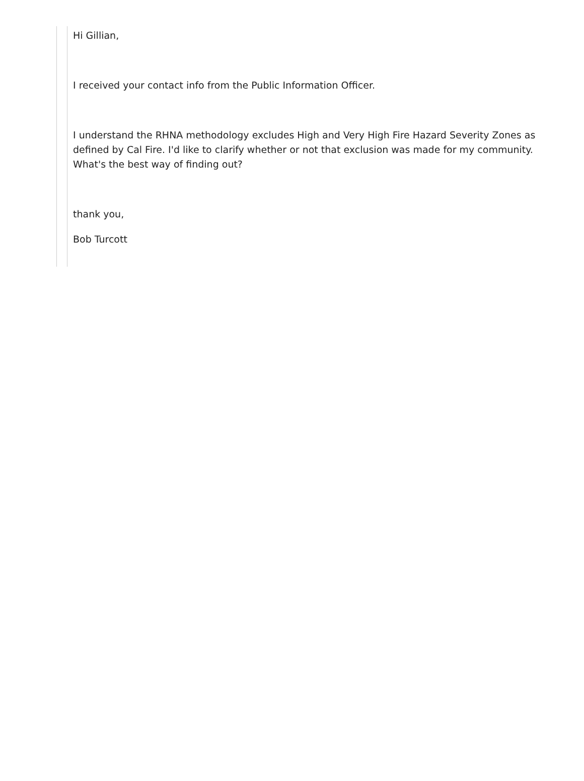Hi Gillian,
I received your contact info from the Public Information Officer.
I understand the RHNA methodology excludes High and Very High Fire Hazard Severity Zones as defined by Cal Fire. I'd like to clarify whether or not that exclusion was made for my community. What's the best way of finding out?
thank you,
Bob Turcott